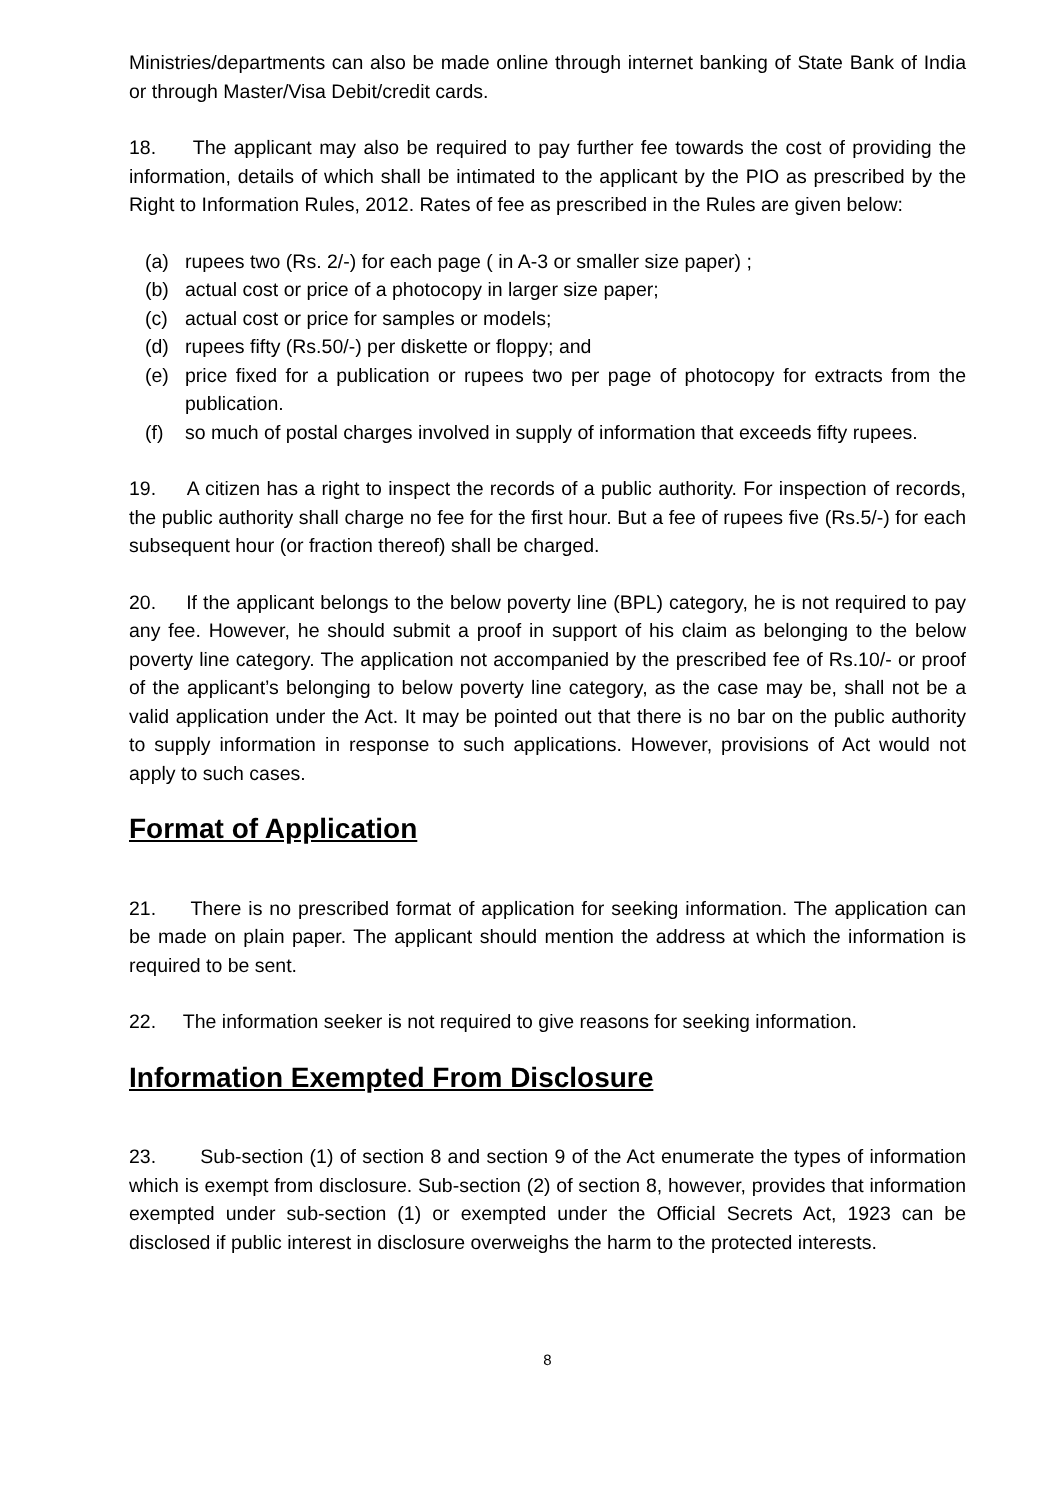Ministries/departments can also be made online through internet banking of State Bank of India or through Master/Visa Debit/credit cards.
18. The applicant may also be required to pay further fee towards the cost of providing the information, details of which shall be intimated to the applicant by the PIO as prescribed by the Right to Information Rules, 2012. Rates of fee as prescribed in the Rules are given below:
(a) rupees two (Rs. 2/-) for each page ( in A-3 or smaller size paper) ;
(b) actual cost or price of a photocopy in larger size paper;
(c) actual cost or price for samples or models;
(d) rupees fifty (Rs.50/-) per diskette or floppy; and
(e) price fixed for a publication or rupees two per page of photocopy for extracts from the publication.
(f) so much of postal charges involved in supply of information that exceeds fifty rupees.
19. A citizen has a right to inspect the records of a public authority. For inspection of records, the public authority shall charge no fee for the first hour. But a fee of rupees five (Rs.5/-) for each subsequent hour (or fraction thereof) shall be charged.
20. If the applicant belongs to the below poverty line (BPL) category, he is not required to pay any fee. However, he should submit a proof in support of his claim as belonging to the below poverty line category. The application not accompanied by the prescribed fee of Rs.10/- or proof of the applicant’s belonging to below poverty line category, as the case may be, shall not be a valid application under the Act. It may be pointed out that there is no bar on the public authority to supply information in response to such applications. However, provisions of Act would not apply to such cases.
Format of Application
21. There is no prescribed format of application for seeking information. The application can be made on plain paper. The applicant should mention the address at which the information is required to be sent.
22. The information seeker is not required to give reasons for seeking information.
Information Exempted From Disclosure
23. Sub-section (1) of section 8 and section 9 of the Act enumerate the types of information which is exempt from disclosure. Sub-section (2) of section 8, however, provides that information exempted under sub-section (1) or exempted under the Official Secrets Act, 1923 can be disclosed if public interest in disclosure overweighs the harm to the protected interests.
8